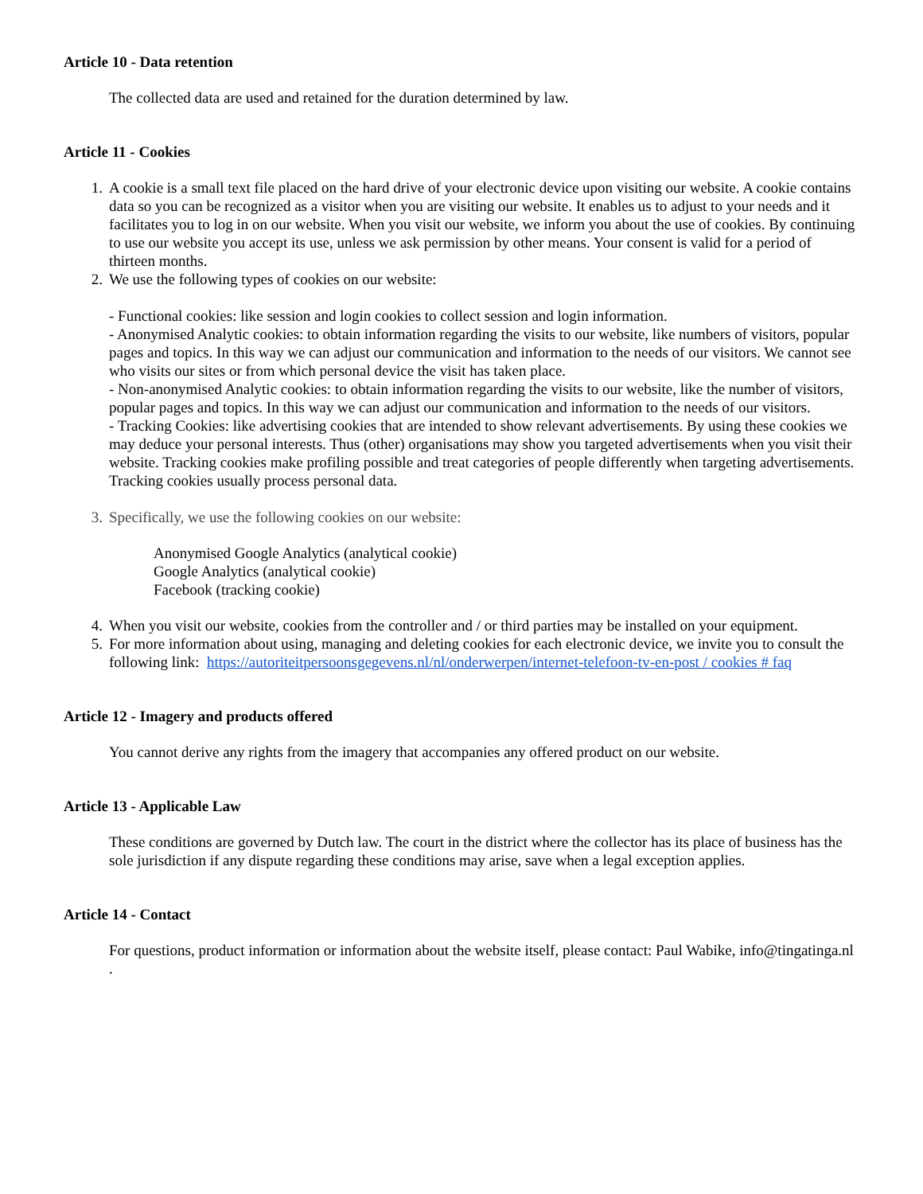Article 10 - Data retention
The collected data are used and retained for the duration determined by law.
Article 11 - Cookies
1. A cookie is a small text file placed on the hard drive of your electronic device upon visiting our website. A cookie contains data so you can be recognized as a visitor when you are visiting our website. It enables us to adjust to your needs and it facilitates you to log in on our website. When you visit our website, we inform you about the use of cookies. By continuing to use our website you accept its use, unless we ask permission by other means. Your consent is valid for a period of thirteen months.
2. We use the following types of cookies on our website:
- Functional cookies: like session and login cookies to collect session and login information.
- Anonymised Analytic cookies: to obtain information regarding the visits to our website, like numbers of visitors, popular pages and topics. In this way we can adjust our communication and information to the needs of our visitors. We cannot see who visits our sites or from which personal device the visit has taken place.
- Non-anonymised Analytic cookies: to obtain information regarding the visits to our website, like the number of visitors, popular pages and topics. In this way we can adjust our communication and information to the needs of our visitors.
- Tracking Cookies: like advertising cookies that are intended to show relevant advertisements. By using these cookies we may deduce your personal interests. Thus (other) organisations may show you targeted advertisements when you visit their website. Tracking cookies make profiling possible and treat categories of people differently when targeting advertisements. Tracking cookies usually process personal data.
3. Specifically, we use the following cookies on our website:
Anonymised Google Analytics (analytical cookie)
Google Analytics (analytical cookie)
Facebook (tracking cookie)
4. When you visit our website, cookies from the controller and / or third parties may be installed on your equipment.
5. For more information about using, managing and deleting cookies for each electronic device, we invite you to consult the following link: https://autoriteitpersoonsgegevens.nl/nl/onderwerpen/internet-telefoon-tv-en-post / cookies # faq
Article 12 - Imagery and products offered
You cannot derive any rights from the imagery that accompanies any offered product on our website.
Article 13 - Applicable Law
These conditions are governed by Dutch law. The court in the district where the collector has its place of business has the sole jurisdiction if any dispute regarding these conditions may arise, save when a legal exception applies.
Article 14 - Contact
For questions, product information or information about the website itself, please contact: Paul Wabike, info@tingatinga.nl .